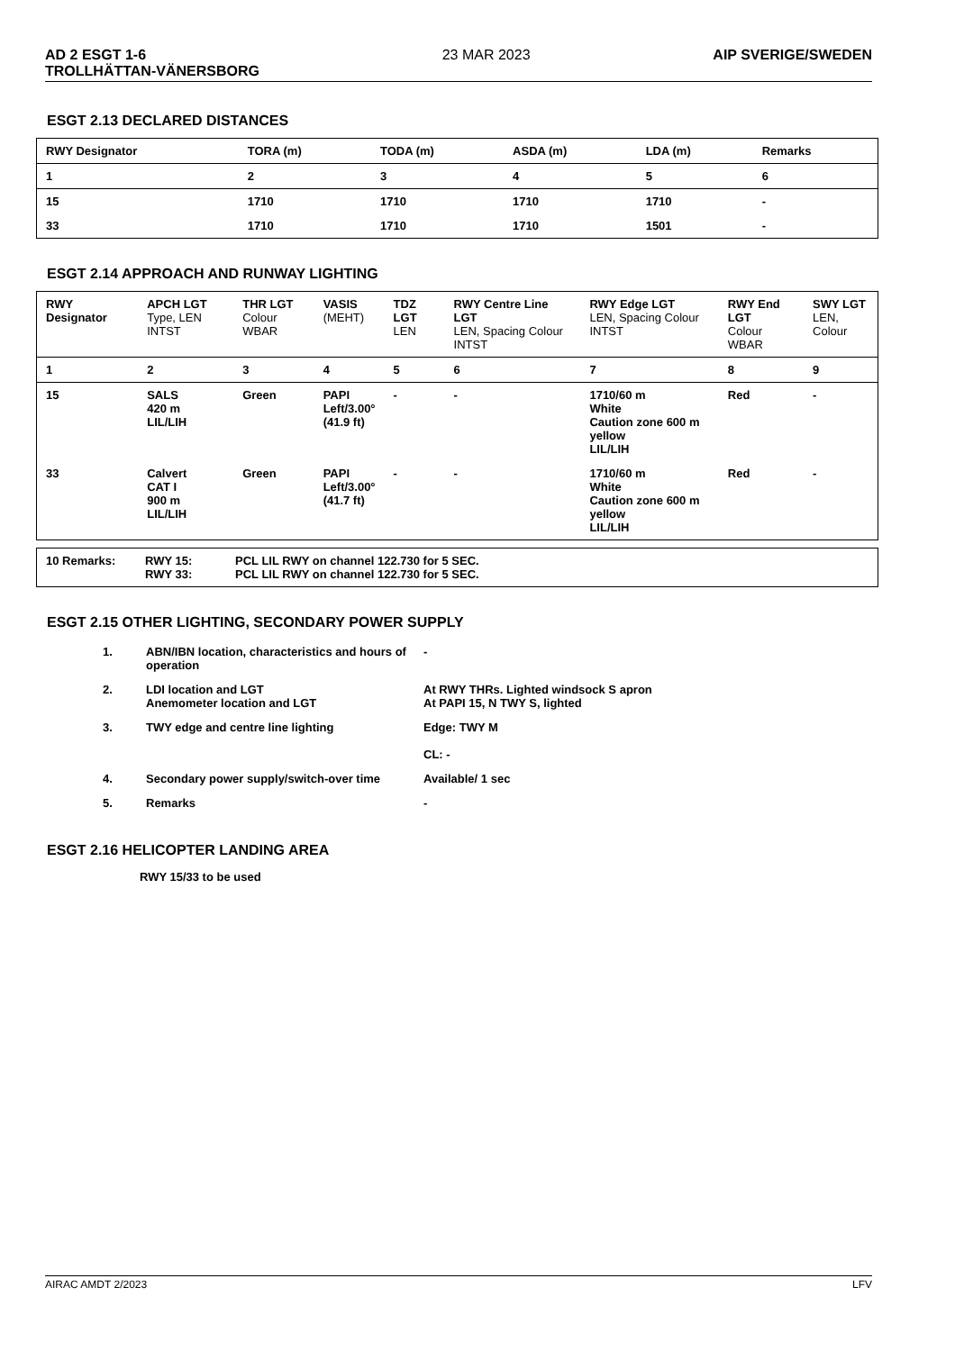AD 2 ESGT 1-6
TROLLHÄTTAN-VÄNERSBORG 23 MAR 2023 AIP SVERIGE/SWEDEN
ESGT 2.13 DECLARED DISTANCES
| RWY Designator | TORA (m) | TODA (m) | ASDA (m) | LDA (m) | Remarks |
| 1 | 2 | 3 | 4 | 5 | 6 |
| 15 | 1710 | 1710 | 1710 | 1710 | - |
| 33 | 1710 | 1710 | 1710 | 1501 | - |
ESGT 2.14 APPROACH AND RUNWAY LIGHTING
| RWY Designator | APCH LGT Type, LEN INTST | THR LGT Colour WBAR | VASIS (MEHT) | TDZ LGT LEN | RWY Centre Line LGT LEN, Spacing Colour INTST | RWY Edge LGT LEN, Spacing Colour INTST | RWY End LGT Colour WBAR | SWY LGT LEN, Colour |
| 1 | 2 | 3 | 4 | 5 | 6 | 7 | 8 | 9 |
| 15 | SALS 420 m LIL/LIH | Green | PAPI Left/3.00° (41.9 ft) | - | - | 1710/60 m White Caution zone 600 m yellow LIL/LIH | Red | - |
| 33 | Calvert CAT I 900 m LIL/LIH | Green | PAPI Left/3.00° (41.7 ft) | - | - | 1710/60 m White Caution zone 600 m yellow LIL/LIH | Red | - |
| 10 Remarks: | RWY 15: RWY 33: | PCL LIL RWY on channel 122.730 for 5 SEC. PCL LIL RWY on channel 122.730 for 5 SEC. |
ESGT 2.15 OTHER LIGHTING, SECONDARY POWER SUPPLY
| 1. | ABN/IBN location, characteristics and hours of operation | - |
| 2. | LDI location and LGT Anemometer location and LGT | At RWY THRs. Lighted windsock S apron At PAPI 15, N TWY S, lighted |
| 3. | TWY edge and centre line lighting | Edge: TWY M CL: - |
| 4. | Secondary power supply/switch-over time | Available/ 1 sec |
| 5. | Remarks | - |
ESGT 2.16 HELICOPTER LANDING AREA
RWY 15/33 to be used
AIRAC AMDT 2/2023 LFV